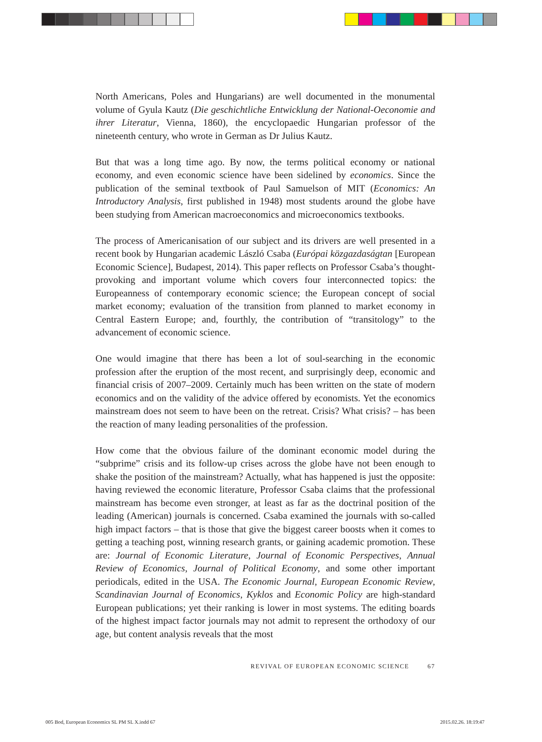North Americans, Poles and Hungarians) are well documented in the monumental volume of Gyula Kautz (Die geschichtliche Entwicklung der National-Oeconomie and ihrer Literatur, Vienna, 1860), the encyclopaedic Hungarian professor of the nineteenth century, who wrote in German as Dr Julius Kautz.
But that was a long time ago. By now, the terms political economy or national economy, and even economic science have been sidelined by economics. Since the publication of the seminal textbook of Paul Samuelson of MIT (Economics: An Introductory Analysis, first published in 1948) most students around the globe have been studying from American macroeconomics and microeconomics textbooks.
The process of Americanisation of our subject and its drivers are well presented in a recent book by Hungarian academic László Csaba (Európai közgazdaságtan [European Economic Science], Budapest, 2014). This paper reflects on Professor Csaba’s thought-provoking and important volume which covers four interconnected topics: the Europeanness of contemporary economic science; the European concept of social market economy; evaluation of the transition from planned to market economy in Central Eastern Europe; and, fourthly, the contribution of “transitology” to the advancement of economic science.
One would imagine that there has been a lot of soul-searching in the economic profession after the eruption of the most recent, and surprisingly deep, economic and financial crisis of 2007–2009. Certainly much has been written on the state of modern economics and on the validity of the advice offered by economists. Yet the economics mainstream does not seem to have been on the retreat. Crisis? What crisis? – has been the reaction of many leading personalities of the profession.
How come that the obvious failure of the dominant economic model during the “subprime” crisis and its follow-up crises across the globe have not been enough to shake the position of the mainstream? Actually, what has happened is just the opposite: having reviewed the economic literature, Professor Csaba claims that the professional mainstream has become even stronger, at least as far as the doctrinal position of the leading (American) journals is concerned. Csaba examined the journals with so-called high impact factors – that is those that give the biggest career boosts when it comes to getting a teaching post, winning research grants, or gaining academic promotion. These are: Journal of Economic Literature, Journal of Economic Perspectives, Annual Review of Economics, Journal of Political Economy, and some other important periodicals, edited in the USA. The Economic Journal, European Economic Review, Scandinavian Journal of Economics, Kyklos and Economic Policy are high-standard European publications; yet their ranking is lower in most systems. The editing boards of the highest impact factor journals may not admit to represent the orthodoxy of our age, but content analysis reveals that the most
REVIVAL OF EUROPEAN ECONOMIC SCIENCE 67
005 Bod, European Economics SL PM SL X.indd 67
2015.02.26. 18:19:47